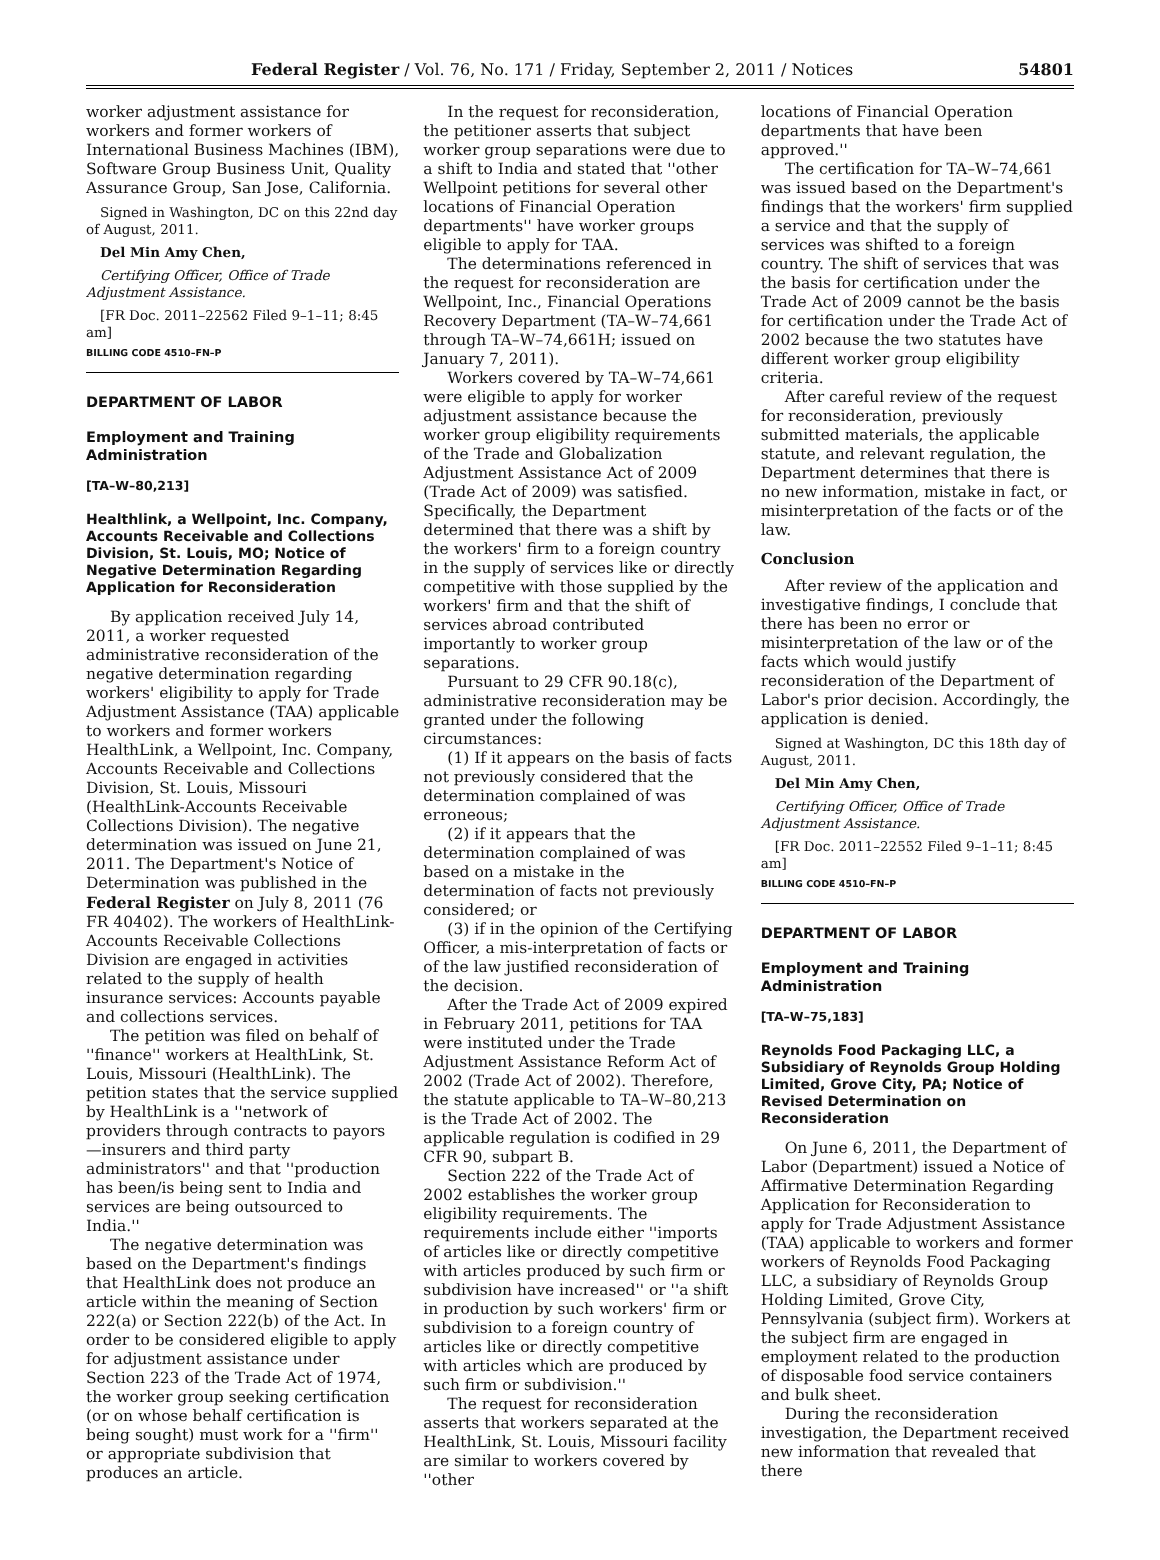Federal Register / Vol. 76, No. 171 / Friday, September 2, 2011 / Notices 54801
worker adjustment assistance for workers and former workers of International Business Machines (IBM), Software Group Business Unit, Quality Assurance Group, San Jose, California.
Signed in Washington, DC on this 22nd day of August, 2011.
Del Min Amy Chen,
Certifying Officer, Office of Trade Adjustment Assistance.
[FR Doc. 2011–22562 Filed 9–1–11; 8:45 am]
BILLING CODE 4510–FN–P
DEPARTMENT OF LABOR
Employment and Training Administration
[TA–W–80,213]
Healthlink, a Wellpoint, Inc. Company, Accounts Receivable and Collections Division, St. Louis, MO; Notice of Negative Determination Regarding Application for Reconsideration
By application received July 14, 2011, a worker requested administrative reconsideration of the negative determination regarding workers' eligibility to apply for Trade Adjustment Assistance (TAA) applicable to workers and former workers HealthLink, a Wellpoint, Inc. Company, Accounts Receivable and Collections Division, St. Louis, Missouri (HealthLink-Accounts Receivable Collections Division). The negative determination was issued on June 21, 2011. The Department's Notice of Determination was published in the Federal Register on July 8, 2011 (76 FR 40402). The workers of HealthLink-Accounts Receivable Collections Division are engaged in activities related to the supply of health insurance services: Accounts payable and collections services.
The petition was filed on behalf of ''finance'' workers at HealthLink, St. Louis, Missouri (HealthLink). The petition states that the service supplied by HealthLink is a ''network of providers through contracts to payors—insurers and third party administrators'' and that ''production has been/is being sent to India and services are being outsourced to India.''
The negative determination was based on the Department's findings that HealthLink does not produce an article within the meaning of Section 222(a) or Section 222(b) of the Act. In order to be considered eligible to apply for adjustment assistance under Section 223 of the Trade Act of 1974, the worker group seeking certification (or on whose behalf certification is being sought) must work for a ''firm'' or appropriate subdivision that produces an article.
In the request for reconsideration, the petitioner asserts that subject worker group separations were due to a shift to India and stated that ''other Wellpoint petitions for several other locations of Financial Operation departments'' have worker groups eligible to apply for TAA.
The determinations referenced in the request for reconsideration are Wellpoint, Inc., Financial Operations Recovery Department (TA–W–74,661 through TA–W–74,661H; issued on January 7, 2011).
Workers covered by TA–W–74,661 were eligible to apply for worker adjustment assistance because the worker group eligibility requirements of the Trade and Globalization Adjustment Assistance Act of 2009 (Trade Act of 2009) was satisfied. Specifically, the Department determined that there was a shift by the workers' firm to a foreign country in the supply of services like or directly competitive with those supplied by the workers' firm and that the shift of services abroad contributed importantly to worker group separations.
Pursuant to 29 CFR 90.18(c), administrative reconsideration may be granted under the following circumstances:
(1) If it appears on the basis of facts not previously considered that the determination complained of was erroneous;
(2) if it appears that the determination complained of was based on a mistake in the determination of facts not previously considered; or
(3) if in the opinion of the Certifying Officer, a mis-interpretation of facts or of the law justified reconsideration of the decision.
After the Trade Act of 2009 expired in February 2011, petitions for TAA were instituted under the Trade Adjustment Assistance Reform Act of 2002 (Trade Act of 2002). Therefore, the statute applicable to TA–W–80,213 is the Trade Act of 2002. The applicable regulation is codified in 29 CFR 90, subpart B.
Section 222 of the Trade Act of 2002 establishes the worker group eligibility requirements. The requirements include either ''imports of articles like or directly competitive with articles produced by such firm or subdivision have increased'' or ''a shift in production by such workers' firm or subdivision to a foreign country of articles like or directly competitive with articles which are produced by such firm or subdivision.''
The request for reconsideration asserts that workers separated at the HealthLink, St. Louis, Missouri facility are similar to workers covered by ''other
locations of Financial Operation departments that have been approved.''
The certification for TA–W–74,661 was issued based on the Department's findings that the workers' firm supplied a service and that the supply of services was shifted to a foreign country. The shift of services that was the basis for certification under the Trade Act of 2009 cannot be the basis for certification under the Trade Act of 2002 because the two statutes have different worker group eligibility criteria.
After careful review of the request for reconsideration, previously submitted materials, the applicable statute, and relevant regulation, the Department determines that there is no new information, mistake in fact, or misinterpretation of the facts or of the law.
Conclusion
After review of the application and investigative findings, I conclude that there has been no error or misinterpretation of the law or of the facts which would justify reconsideration of the Department of Labor's prior decision. Accordingly, the application is denied.
Signed at Washington, DC this 18th day of August, 2011.
Del Min Amy Chen,
Certifying Officer, Office of Trade Adjustment Assistance.
[FR Doc. 2011–22552 Filed 9–1–11; 8:45 am]
BILLING CODE 4510–FN–P
DEPARTMENT OF LABOR
Employment and Training Administration
[TA–W–75,183]
Reynolds Food Packaging LLC, a Subsidiary of Reynolds Group Holding Limited, Grove City, PA; Notice of Revised Determination on Reconsideration
On June 6, 2011, the Department of Labor (Department) issued a Notice of Affirmative Determination Regarding Application for Reconsideration to apply for Trade Adjustment Assistance (TAA) applicable to workers and former workers of Reynolds Food Packaging LLC, a subsidiary of Reynolds Group Holding Limited, Grove City, Pennsylvania (subject firm). Workers at the subject firm are engaged in employment related to the production of disposable food service containers and bulk sheet.
During the reconsideration investigation, the Department received new information that revealed that there